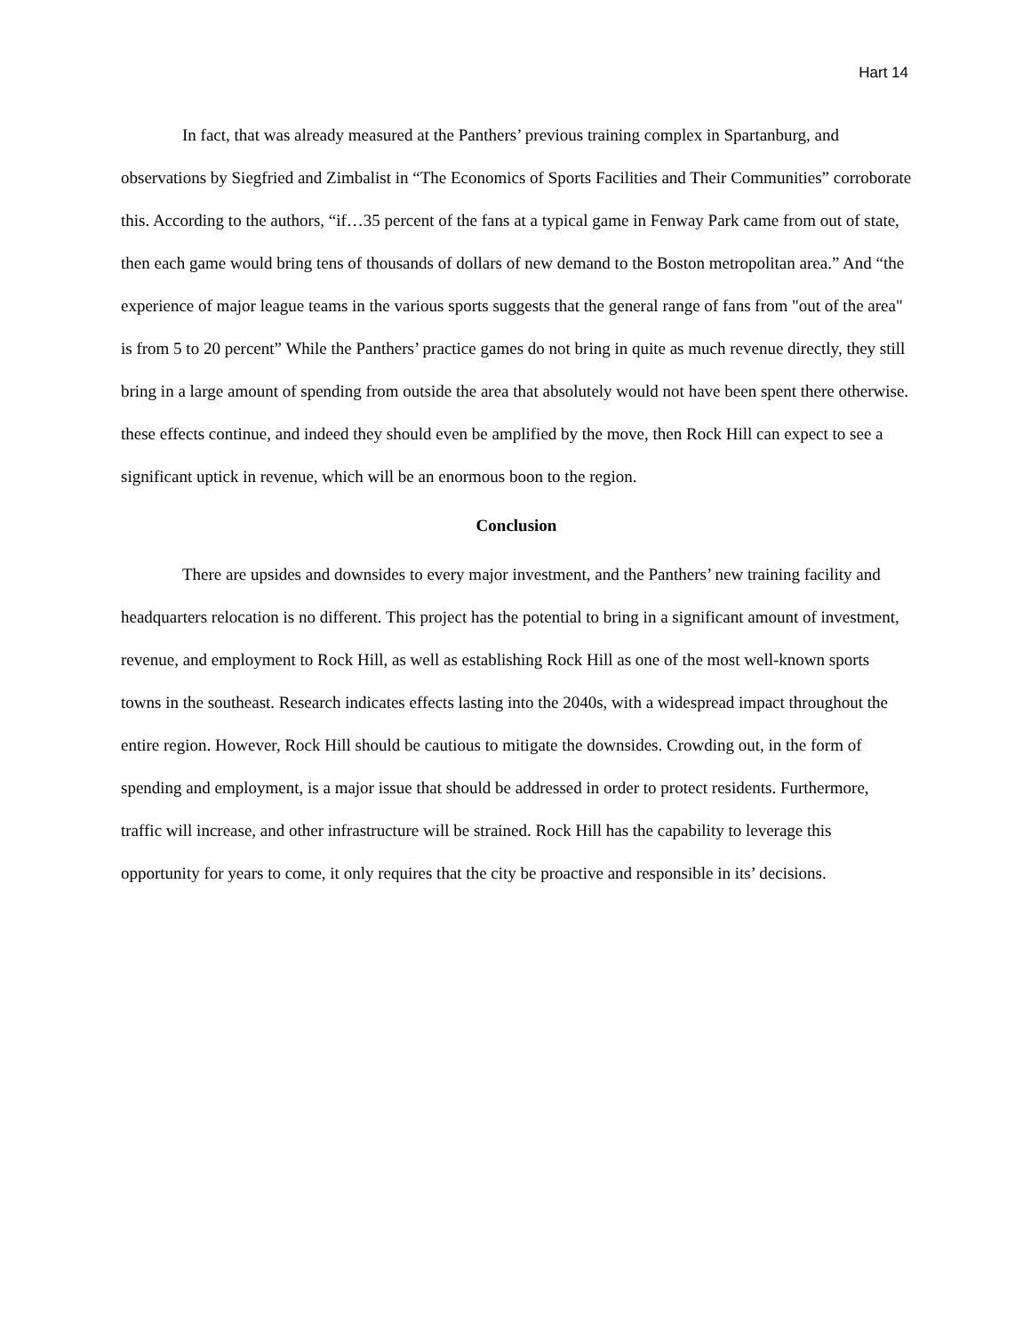Hart 14
In fact, that was already measured at the Panthers’ previous training complex in Spartanburg, and observations by Siegfried and Zimbalist in “The Economics of Sports Facilities and Their Communities” corroborate this. According to the authors, “if…35 percent of the fans at a typical game in Fenway Park came from out of state, then each game would bring tens of thousands of dollars of new demand to the Boston metropolitan area.” And “the experience of major league teams in the various sports suggests that the general range of fans from "out of the area" is from 5 to 20 percent” While the Panthers’ practice games do not bring in quite as much revenue directly, they still bring in a large amount of spending from outside the area that absolutely would not have been spent there otherwise. these effects continue, and indeed they should even be amplified by the move, then Rock Hill can expect to see a significant uptick in revenue, which will be an enormous boon to the region.
Conclusion
There are upsides and downsides to every major investment, and the Panthers’ new training facility and headquarters relocation is no different. This project has the potential to bring in a significant amount of investment, revenue, and employment to Rock Hill, as well as establishing Rock Hill as one of the most well-known sports towns in the southeast. Research indicates effects lasting into the 2040s, with a widespread impact throughout the entire region. However, Rock Hill should be cautious to mitigate the downsides. Crowding out, in the form of spending and employment, is a major issue that should be addressed in order to protect residents. Furthermore, traffic will increase, and other infrastructure will be strained. Rock Hill has the capability to leverage this opportunity for years to come, it only requires that the city be proactive and responsible in its’ decisions.